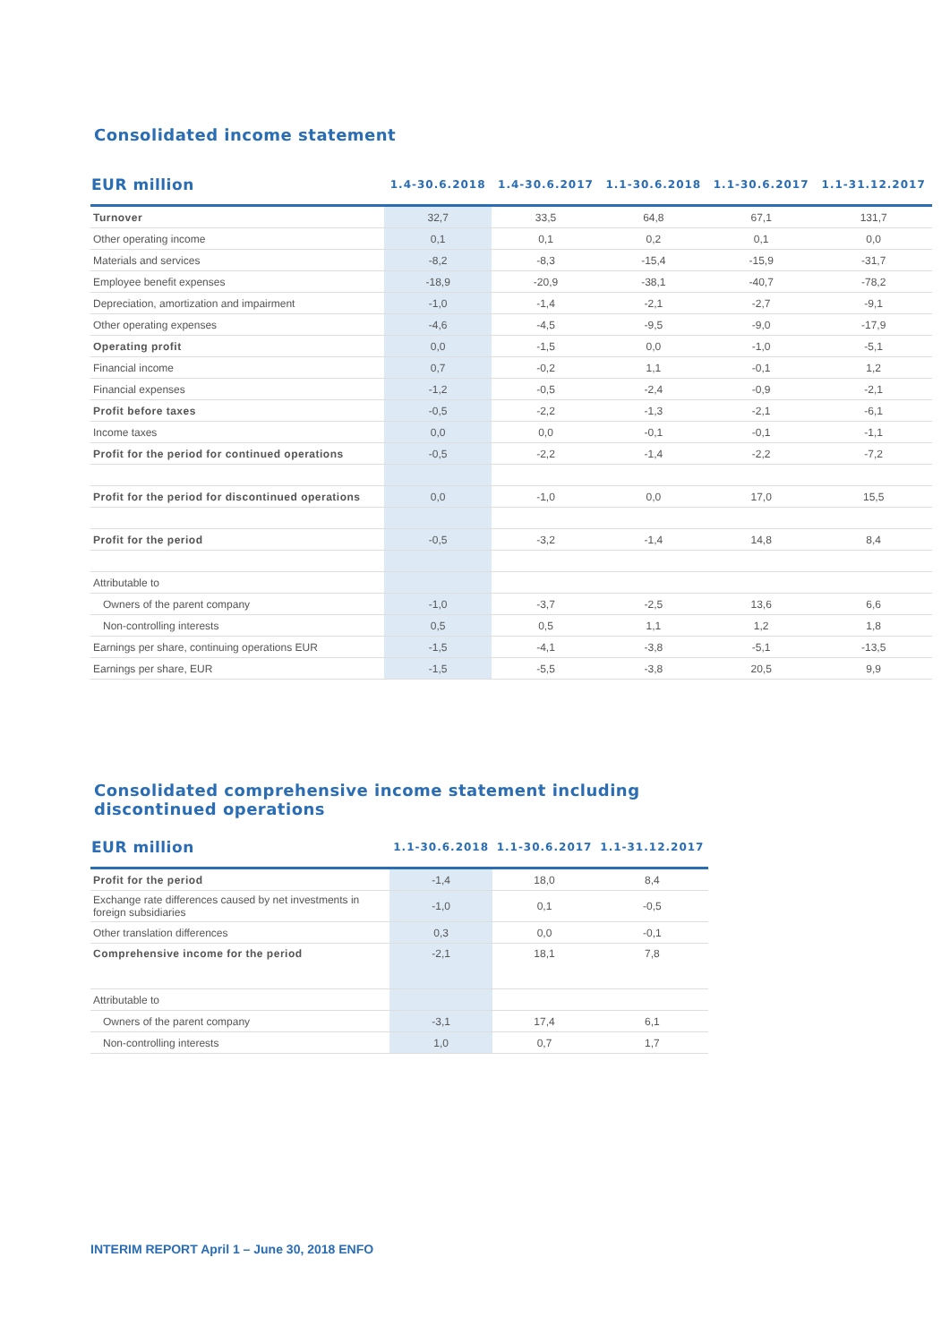Consolidated income statement
| EUR million | 1.4-30.6.2018 | 1.4-30.6.2017 | 1.1-30.6.2018 | 1.1-30.6.2017 | 1.1-31.12.2017 |
| --- | --- | --- | --- | --- | --- |
| Turnover | 32,7 | 33,5 | 64,8 | 67,1 | 131,7 |
| Other operating income | 0,1 | 0,1 | 0,2 | 0,1 | 0,0 |
| Materials and services | -8,2 | -8,3 | -15,4 | -15,9 | -31,7 |
| Employee benefit expenses | -18,9 | -20,9 | -38,1 | -40,7 | -78,2 |
| Depreciation, amortization and impairment | -1,0 | -1,4 | -2,1 | -2,7 | -9,1 |
| Other operating expenses | -4,6 | -4,5 | -9,5 | -9,0 | -17,9 |
| Operating profit | 0,0 | -1,5 | 0,0 | -1,0 | -5,1 |
| Financial income | 0,7 | -0,2 | 1,1 | -0,1 | 1,2 |
| Financial expenses | -1,2 | -0,5 | -2,4 | -0,9 | -2,1 |
| Profit before taxes | -0,5 | -2,2 | -1,3 | -2,1 | -6,1 |
| Income taxes | 0,0 | 0,0 | -0,1 | -0,1 | -1,1 |
| Profit for the period for continued operations | -0,5 | -2,2 | -1,4 | -2,2 | -7,2 |
| Profit for the period for discontinued operations | 0,0 | -1,0 | 0,0 | 17,0 | 15,5 |
| Profit for the period | -0,5 | -3,2 | -1,4 | 14,8 | 8,4 |
| Attributable to | | | | | |
| Owners of the parent company | -1,0 | -3,7 | -2,5 | 13,6 | 6,6 |
| Non-controlling interests | 0,5 | 0,5 | 1,1 | 1,2 | 1,8 |
| Earnings per share, continuing operations EUR | -1,5 | -4,1 | -3,8 | -5,1 | -13,5 |
| Earnings per share, EUR | -1,5 | -5,5 | -3,8 | 20,5 | 9,9 |
Consolidated comprehensive income statement including
discontinued operations
| EUR million | 1.1-30.6.2018 | 1.1-30.6.2017 | 1.1-31.12.2017 |
| --- | --- | --- | --- |
| Profit for the period | -1,4 | 18,0 | 8,4 |
| Exchange rate differences caused by net investments in foreign subsidiaries | -1,0 | 0,1 | -0,5 |
| Other translation differences | 0,3 | 0,0 | -0,1 |
| Comprehensive income for the period | -2,1 | 18,1 | 7,8 |
| Attributable to | | | |
| Owners of the parent company | -3,1 | 17,4 | 6,1 |
| Non-controlling interests | 1,0 | 0,7 | 1,7 |
INTERIM REPORT April 1 – June 30, 2018 ENFO